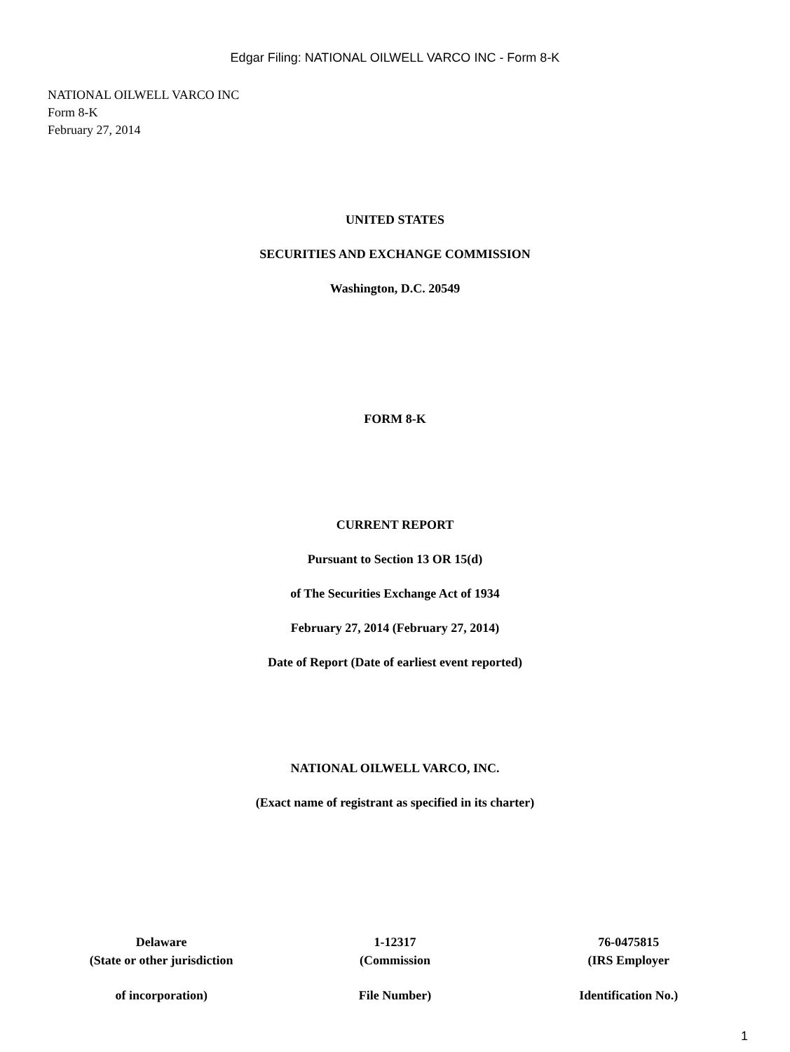Edgar Filing: NATIONAL OILWELL VARCO INC - Form 8-K
NATIONAL OILWELL VARCO INC
Form 8-K
February 27, 2014
UNITED STATES
SECURITIES AND EXCHANGE COMMISSION
Washington, D.C. 20549
FORM 8-K
CURRENT REPORT
Pursuant to Section 13 OR 15(d)
of The Securities Exchange Act of 1934
February 27, 2014 (February 27, 2014)
Date of Report (Date of earliest event reported)
NATIONAL OILWELL VARCO, INC.
(Exact name of registrant as specified in its charter)
| Delaware | 1-12317 | 76-0475815 |
| (State or other jurisdiction | (Commission | (IRS Employer |
| of incorporation) | File Number) | Identification No.) |
1